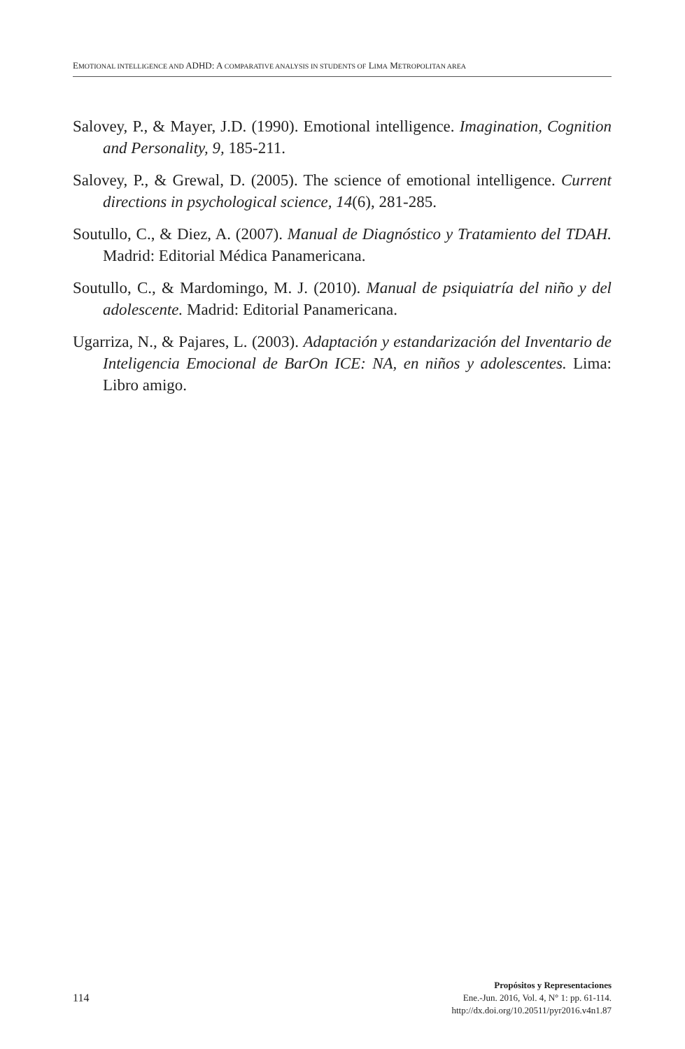EMOTIONAL INTELLIGENCE AND ADHD: A COMPARATIVE ANALYSIS IN STUDENTS OF LIMA METROPOLITAN AREA
Salovey, P., & Mayer, J.D. (1990). Emotional intelligence. Imagination, Cognition and Personality, 9, 185-211.
Salovey, P., & Grewal, D. (2005). The science of emotional intelligence. Current directions in psychological science, 14(6), 281-285.
Soutullo, C., & Diez, A. (2007). Manual de Diagnóstico y Tratamiento del TDAH. Madrid: Editorial Médica Panamericana.
Soutullo, C., & Mardomingo, M. J. (2010). Manual de psiquiatría del niño y del adolescente. Madrid: Editorial Panamericana.
Ugarriza, N., & Pajares, L. (2003). Adaptación y estandarización del Inventario de Inteligencia Emocional de BarOn ICE: NA, en niños y adolescentes. Lima: Libro amigo.
114
Propósitos y Representaciones
Ene.-Jun. 2016, Vol. 4, N° 1: pp. 61-114.
http://dx.doi.org/10.20511/pyr2016.v4n1.87